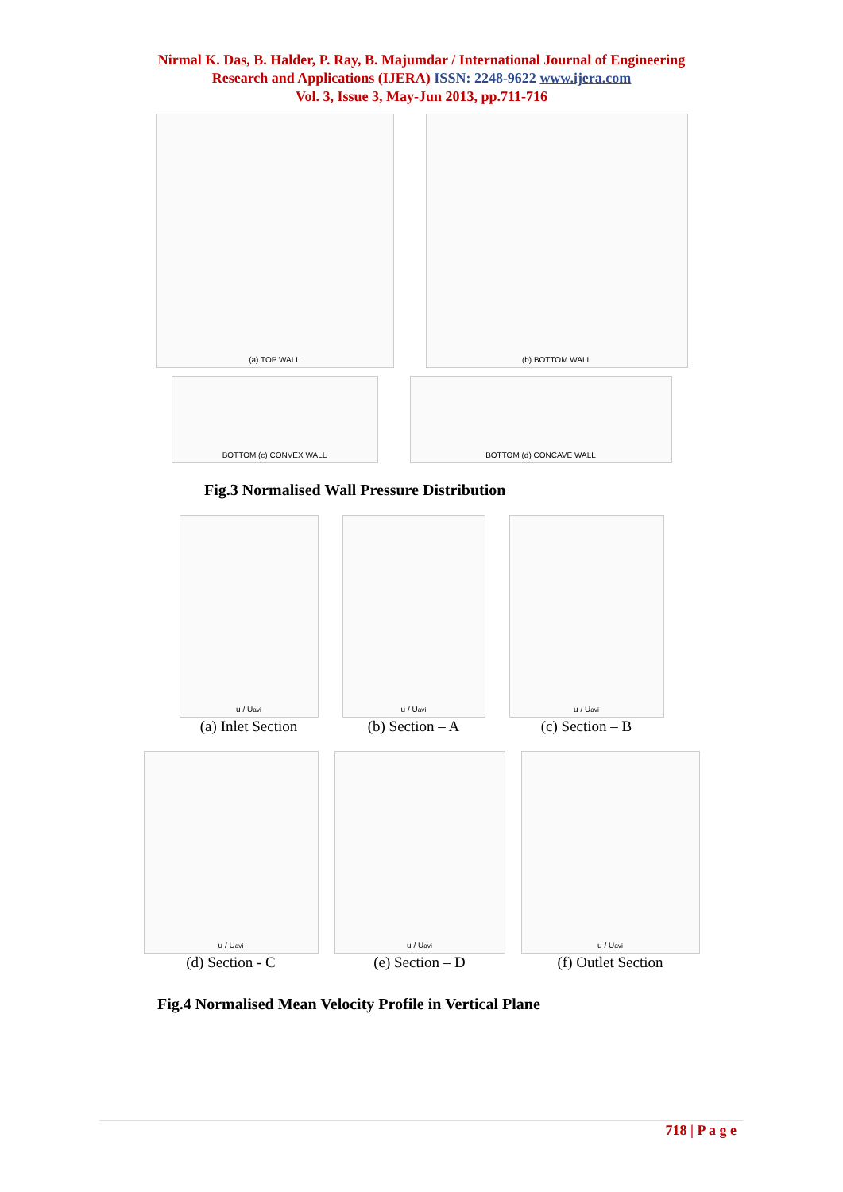Nirmal K. Das, B. Halder, P. Ray, B. Majumdar / International Journal of Engineering
Research and Applications (IJERA) ISSN: 2248-9622 www.ijera.com
Vol. 3, Issue 3, May-Jun 2013, pp.711-716
(a) TOP WALL (b) BOTTOM WALL
BOTTOM (c) CONVEX WALL BOTTOM (d) CONCAVE WALL
Fig.3 Normalised Wall Pressure Distribution
u / U<sub>avi</sub>
(a) Inlet Section
u / U<sub>avi</sub>
(b) Section – A
u / U<sub>avi</sub>
(c) Section – B
u / U<sub>avi</sub>
(d) Section - C
u / U<sub>avi</sub>
(e) Section – D
u / U<sub>avi</sub>
(f) Outlet Section
Fig.4 Normalised Mean Velocity Profile in Vertical Plane
718 | P a g e